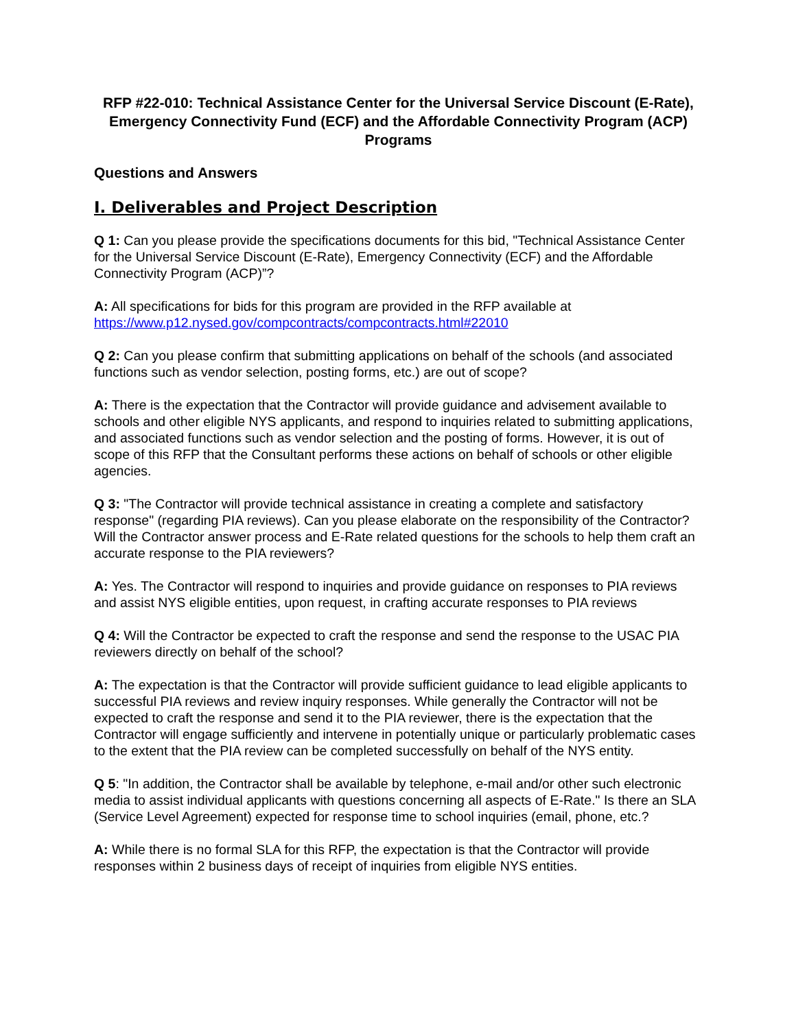RFP #22-010: Technical Assistance Center for the Universal Service Discount (E-Rate), Emergency Connectivity Fund (ECF) and the Affordable Connectivity Program (ACP) Programs
Questions and Answers
I. Deliverables and Project Description
Q 1: Can you please provide the specifications documents for this bid, "Technical Assistance Center for the Universal Service Discount (E-Rate), Emergency Connectivity (ECF) and the Affordable Connectivity Program (ACP)”?
A: All specifications for bids for this program are provided in the RFP available at https://www.p12.nysed.gov/compcontracts/compcontracts.html#22010
Q 2: Can you please confirm that submitting applications on behalf of the schools (and associated functions such as vendor selection, posting forms, etc.) are out of scope?
A: There is the expectation that the Contractor will provide guidance and advisement available to schools and other eligible NYS applicants, and respond to inquiries related to submitting applications, and associated functions such as vendor selection and the posting of forms. However, it is out of scope of this RFP that the Consultant performs these actions on behalf of schools or other eligible agencies.
Q 3: "The Contractor will provide technical assistance in creating a complete and satisfactory response" (regarding PIA reviews). Can you please elaborate on the responsibility of the Contractor? Will the Contractor answer process and E-Rate related questions for the schools to help them craft an accurate response to the PIA reviewers?
A: Yes. The Contractor will respond to inquiries and provide guidance on responses to PIA reviews and assist NYS eligible entities, upon request, in crafting accurate responses to PIA reviews
Q 4: Will the Contractor be expected to craft the response and send the response to the USAC PIA reviewers directly on behalf of the school?
A: The expectation is that the Contractor will provide sufficient guidance to lead eligible applicants to successful PIA reviews and review inquiry responses. While generally the Contractor will not be expected to craft the response and send it to the PIA reviewer, there is the expectation that the Contractor will engage sufficiently and intervene in potentially unique or particularly problematic cases to the extent that the PIA review can be completed successfully on behalf of the NYS entity.
Q 5: "In addition, the Contractor shall be available by telephone, e-mail and/or other such electronic media to assist individual applicants with questions concerning all aspects of E-Rate." Is there an SLA (Service Level Agreement) expected for response time to school inquiries (email, phone, etc.?
A: While there is no formal SLA for this RFP, the expectation is that the Contractor will provide responses within 2 business days of receipt of inquiries from eligible NYS entities.